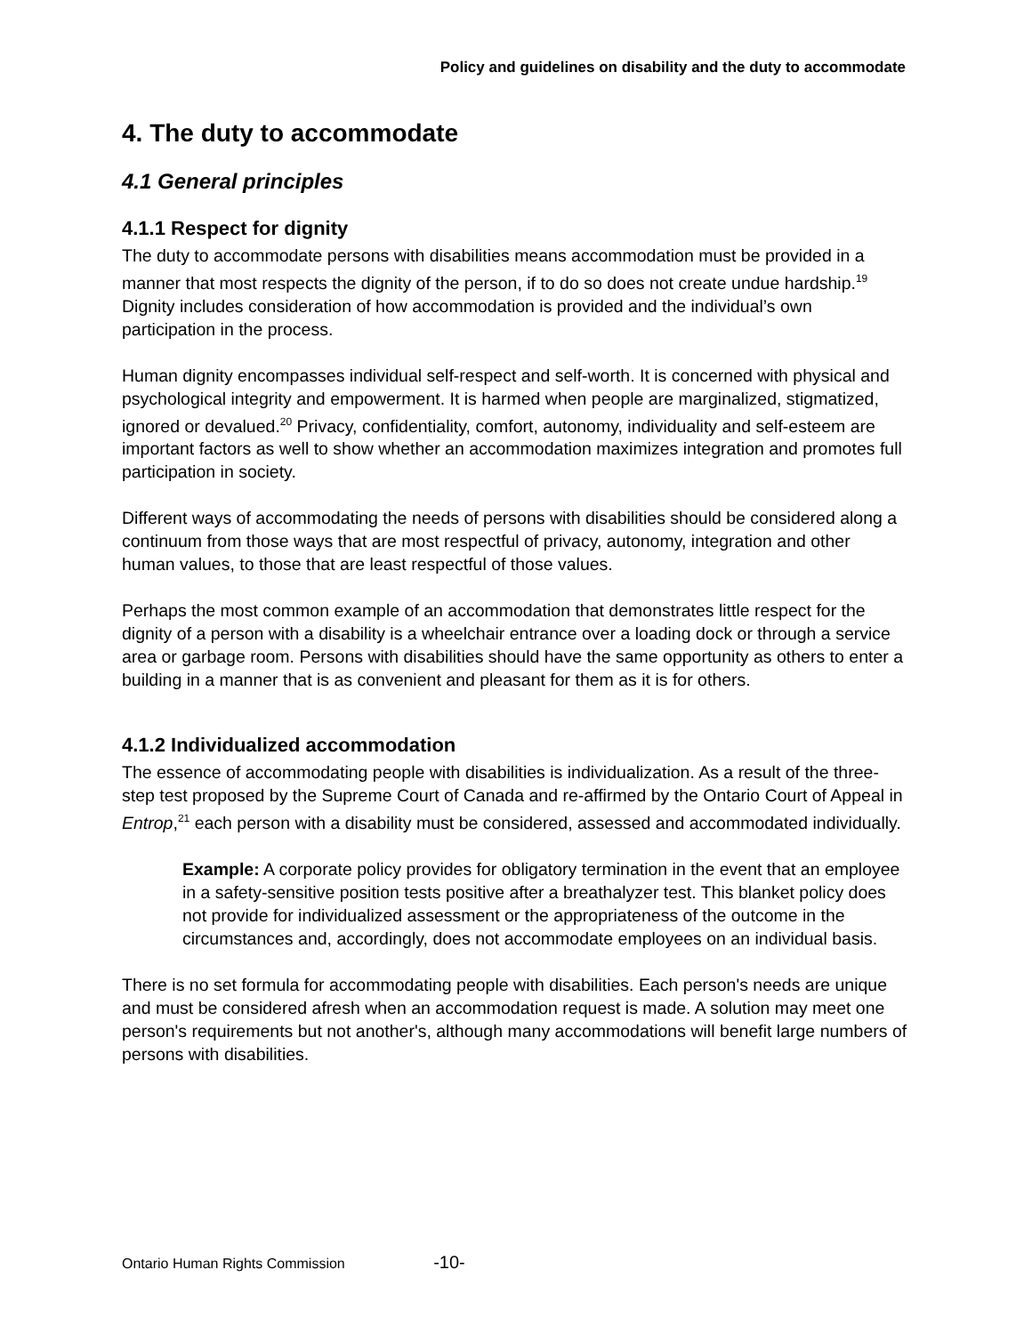Policy and guidelines on disability and the duty to accommodate
4. The duty to accommodate
4.1 General principles
4.1.1 Respect for dignity
The duty to accommodate persons with disabilities means accommodation must be provided in a manner that most respects the dignity of the person, if to do so does not create undue hardship.<sup>19</sup> Dignity includes consideration of how accommodation is provided and the individual’s own participation in the process.
Human dignity encompasses individual self-respect and self-worth. It is concerned with physical and psychological integrity and empowerment. It is harmed when people are marginalized, stigmatized, ignored or devalued.<sup>20</sup> Privacy, confidentiality, comfort, autonomy, individuality and self-esteem are important factors as well to show whether an accommodation maximizes integration and promotes full participation in society.
Different ways of accommodating the needs of persons with disabilities should be considered along a continuum from those ways that are most respectful of privacy, autonomy, integration and other human values, to those that are least respectful of those values.
Perhaps the most common example of an accommodation that demonstrates little respect for the dignity of a person with a disability is a wheelchair entrance over a loading dock or through a service area or garbage room. Persons with disabilities should have the same opportunity as others to enter a building in a manner that is as convenient and pleasant for them as it is for others.
4.1.2 Individualized accommodation
The essence of accommodating people with disabilities is individualization. As a result of the three-step test proposed by the Supreme Court of Canada and re-affirmed by the Ontario Court of Appeal in Entrop,<sup>21</sup> each person with a disability must be considered, assessed and accommodated individually.
Example: A corporate policy provides for obligatory termination in the event that an employee in a safety-sensitive position tests positive after a breathalyzer test. This blanket policy does not provide for individualized assessment or the appropriateness of the outcome in the circumstances and, accordingly, does not accommodate employees on an individual basis.
There is no set formula for accommodating people with disabilities. Each person's needs are unique and must be considered afresh when an accommodation request is made. A solution may meet one person's requirements but not another's, although many accommodations will benefit large numbers of persons with disabilities.
Ontario Human Rights Commission -10-